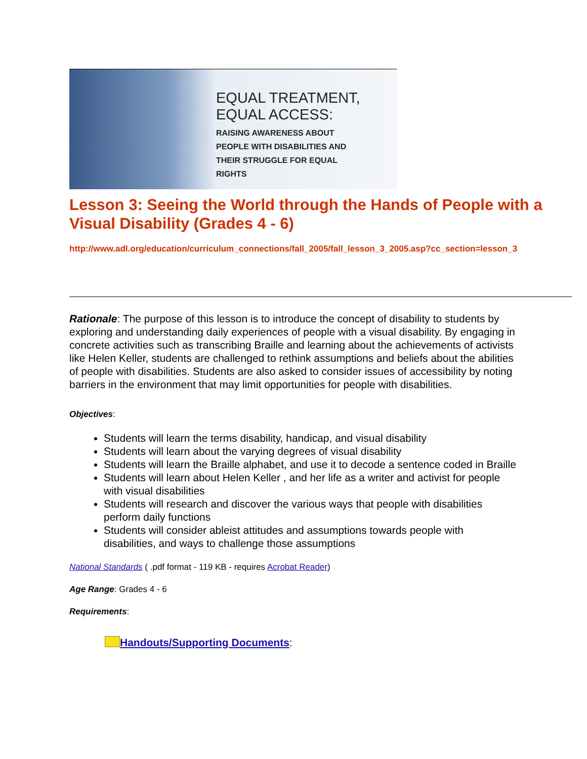EQUAL TREATMENT,
EQUAL ACCESS:
RAISING AWARENESS ABOUT
PEOPLE WITH DISABILITIES AND
THEIR STRUGGLE FOR EQUAL
RIGHTS
Lesson 3: Seeing the World through the Hands of People with a Visual Disability (Grades 4 - 6)
http://www.adl.org/education/curriculum_connections/fall_2005/fall_lesson_3_2005.asp?cc_section=lesson_3
Rationale: The purpose of this lesson is to introduce the concept of disability to students by exploring and understanding daily experiences of people with a visual disability. By engaging in concrete activities such as transcribing Braille and learning about the achievements of activists like Helen Keller, students are challenged to rethink assumptions and beliefs about the abilities of people with disabilities. Students are also asked to consider issues of accessibility by noting barriers in the environment that may limit opportunities for people with disabilities.
Objectives:
Students will learn the terms disability, handicap, and visual disability
Students will learn about the varying degrees of visual disability
Students will learn the Braille alphabet, and use it to decode a sentence coded in Braille
Students will learn about Helen Keller , and her life as a writer and activist for people with visual disabilities
Students will research and discover the various ways that people with disabilities perform daily functions
Students will consider ableist attitudes and assumptions towards people with disabilities, and ways to challenge those assumptions
National Standards ( .pdf format - 119 KB - requires Acrobat Reader)
Age Range: Grades 4 - 6
Requirements:
Handouts/Supporting Documents: